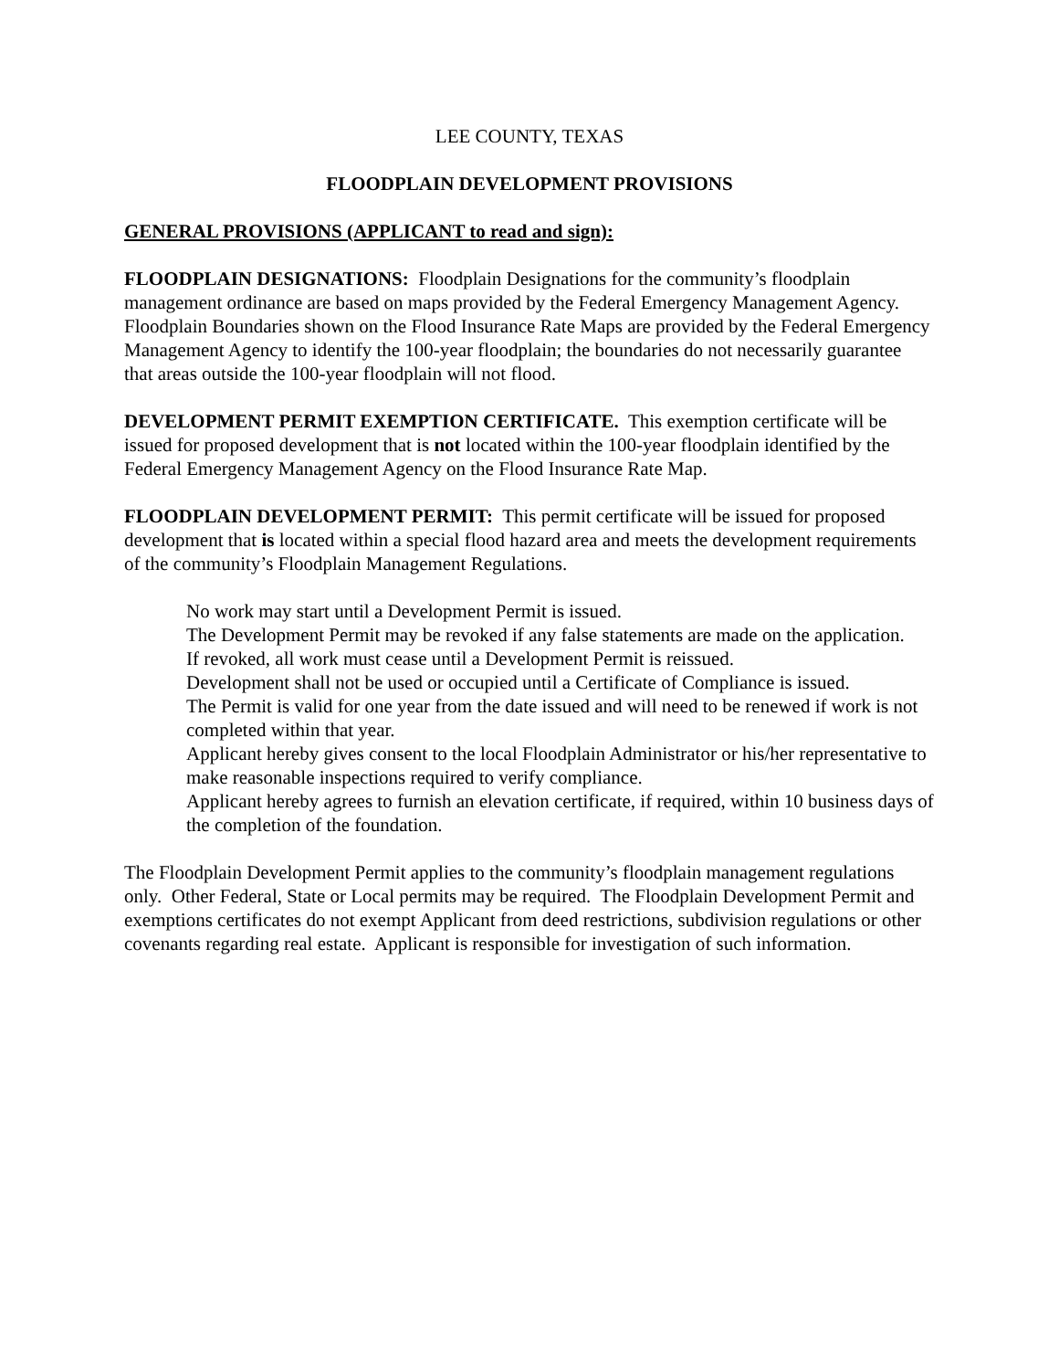LEE COUNTY, TEXAS
FLOODPLAIN DEVELOPMENT PROVISIONS
GENERAL PROVISIONS (APPLICANT to read and sign):
FLOODPLAIN DESIGNATIONS: Floodplain Designations for the community’s floodplain management ordinance are based on maps provided by the Federal Emergency Management Agency. Floodplain Boundaries shown on the Flood Insurance Rate Maps are provided by the Federal Emergency Management Agency to identify the 100-year floodplain; the boundaries do not necessarily guarantee that areas outside the 100-year floodplain will not flood.
DEVELOPMENT PERMIT EXEMPTION CERTIFICATE. This exemption certificate will be issued for proposed development that is not located within the 100-year floodplain identified by the Federal Emergency Management Agency on the Flood Insurance Rate Map.
FLOODPLAIN DEVELOPMENT PERMIT: This permit certificate will be issued for proposed development that is located within a special flood hazard area and meets the development requirements of the community’s Floodplain Management Regulations.
No work may start until a Development Permit is issued.
The Development Permit may be revoked if any false statements are made on the application.
If revoked, all work must cease until a Development Permit is reissued.
Development shall not be used or occupied until a Certificate of Compliance is issued.
The Permit is valid for one year from the date issued and will need to be renewed if work is not completed within that year.
Applicant hereby gives consent to the local Floodplain Administrator or his/her representative to make reasonable inspections required to verify compliance.
Applicant hereby agrees to furnish an elevation certificate, if required, within 10 business days of the completion of the foundation.
The Floodplain Development Permit applies to the community’s floodplain management regulations only. Other Federal, State or Local permits may be required. The Floodplain Development Permit and exemptions certificates do not exempt Applicant from deed restrictions, subdivision regulations or other covenants regarding real estate. Applicant is responsible for investigation of such information.